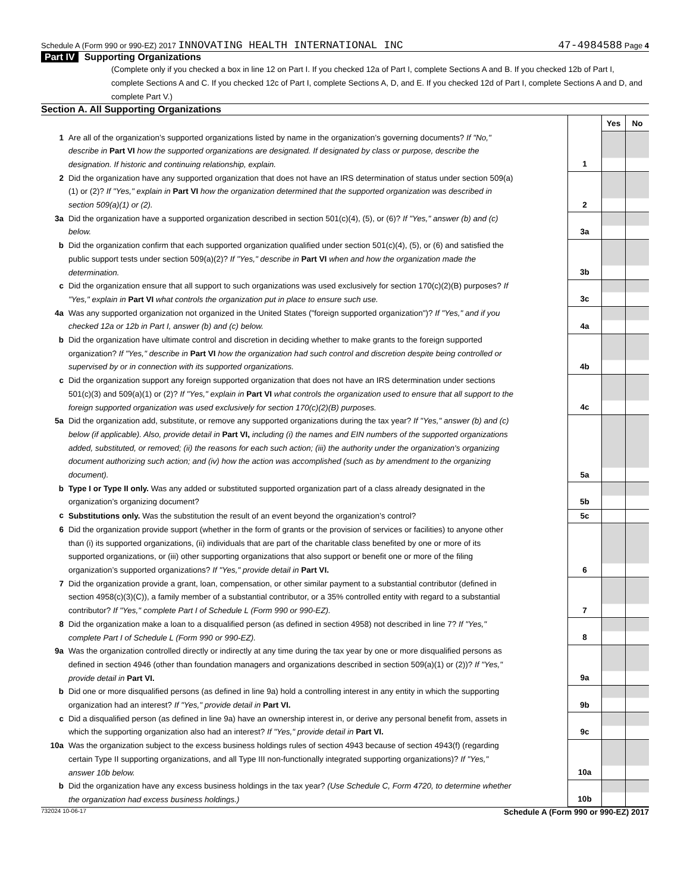Schedule A (Form 990 or 990-EZ) 2017 INNOVATING HEALTH INTERNATIONAL INC 47-4984588 Page 4
Part IV Supporting Organizations
(Complete only if you checked a box in line 12 on Part I. If you checked 12a of Part I, complete Sections A and B. If you checked 12b of Part I, complete Sections A and C. If you checked 12c of Part I, complete Sections A, D, and E. If you checked 12d of Part I, complete Sections A and D, and complete Part V.)
Section A. All Supporting Organizations
| | | | Yes | No |
| 1 | Are all of the organization’s supported organizations listed by name in the organization’s governing documents? If "No," describe in Part VI how the supported organizations are designated. If designated by class or purpose, describe the designation. If historic and continuing relationship, explain. | 1 | | |
| 2 | Did the organization have any supported organization that does not have an IRS determination of status under section 509(a)(1) or (2)? If "Yes," explain in Part VI how the organization determined that the supported organization was described in section 509(a)(1) or (2). | 2 | | |
| 3a | Did the organization have a supported organization described in section 501(c)(4), (5), or (6)? If "Yes," answer (b) and (c) below. | 3a | | |
| b | Did the organization confirm that each supported organization qualified under section 501(c)(4), (5), or (6) and satisfied the public support tests under section 509(a)(2)? If "Yes," describe in Part VI when and how the organization made the determination. | 3b | | |
| c | Did the organization ensure that all support to such organizations was used exclusively for section 170(c)(2)(B) purposes? If "Yes," explain in Part VI what controls the organization put in place to ensure such use. | 3c | | |
| 4a | Was any supported organization not organized in the United States ("foreign supported organization")? If "Yes," and if you checked 12a or 12b in Part I, answer (b) and (c) below. | 4a | | |
| b | Did the organization have ultimate control and discretion in deciding whether to make grants to the foreign supported organization? If "Yes," describe in Part VI how the organization had such control and discretion despite being controlled or supervised by or in connection with its supported organizations. | 4b | | |
| c | Did the organization support any foreign supported organization that does not have an IRS determination under sections 501(c)(3) and 509(a)(1) or (2)? If "Yes," explain in Part VI what controls the organization used to ensure that all support to the foreign supported organization was used exclusively for section 170(c)(2)(B) purposes. | 4c | | |
| 5a | Did the organization add, substitute, or remove any supported organizations during the tax year? If "Yes," answer (b) and (c) below (if applicable). Also, provide detail in Part VI, including (i) the names and EIN numbers of the supported organizations added, substituted, or removed; (ii) the reasons for each such action; (iii) the authority under the organization's organizing document authorizing such action; and (iv) how the action was accomplished (such as by amendment to the organizing document). | 5a | | |
| b | Type I or Type II only. Was any added or substituted supported organization part of a class already designated in the organization’s organizing document? | 5b | | |
| c | Substitutions only. Was the substitution the result of an event beyond the organization’s control? | 5c | | |
| 6 | Did the organization provide support (whether in the form of grants or the provision of services or facilities) to anyone other than (i) its supported organizations, (ii) individuals that are part of the charitable class benefited by one or more of its supported organizations, or (iii) other supporting organizations that also support or benefit one or more of the filing organization’s supported organizations? If "Yes," provide detail in Part VI. | 6 | | |
| 7 | Did the organization provide a grant, loan, compensation, or other similar payment to a substantial contributor (defined in section 4958(c)(3)(C)), a family member of a substantial contributor, or a 35% controlled entity with regard to a substantial contributor? If "Yes," complete Part I of Schedule L (Form 990 or 990-EZ). | 7 | | |
| 8 | Did the organization make a loan to a disqualified person (as defined in section 4958) not described in line 7? If "Yes," complete Part I of Schedule L (Form 990 or 990-EZ). | 8 | | |
| 9a | Was the organization controlled directly or indirectly at any time during the tax year by one or more disqualified persons as defined in section 4946 (other than foundation managers and organizations described in section 509(a)(1) or (2))? If "Yes," provide detail in Part VI. | 9a | | |
| b | Did one or more disqualified persons (as defined in line 9a) hold a controlling interest in any entity in which the supporting organization had an interest? If "Yes," provide detail in Part VI. | 9b | | |
| c | Did a disqualified person (as defined in line 9a) have an ownership interest in, or derive any personal benefit from, assets in which the supporting organization also had an interest? If "Yes," provide detail in Part VI. | 9c | | |
| 10a | Was the organization subject to the excess business holdings rules of section 4943 because of section 4943(f) (regarding certain Type II supporting organizations, and all Type III non-functionally integrated supporting organizations)? If "Yes," answer 10b below. | 10a | | |
| b | Did the organization have any excess business holdings in the tax year? (Use Schedule C, Form 4720, to determine whether the organization had excess business holdings.) | 10b | | |
732024 10-06-17 Schedule A (Form 990 or 990-EZ) 2017